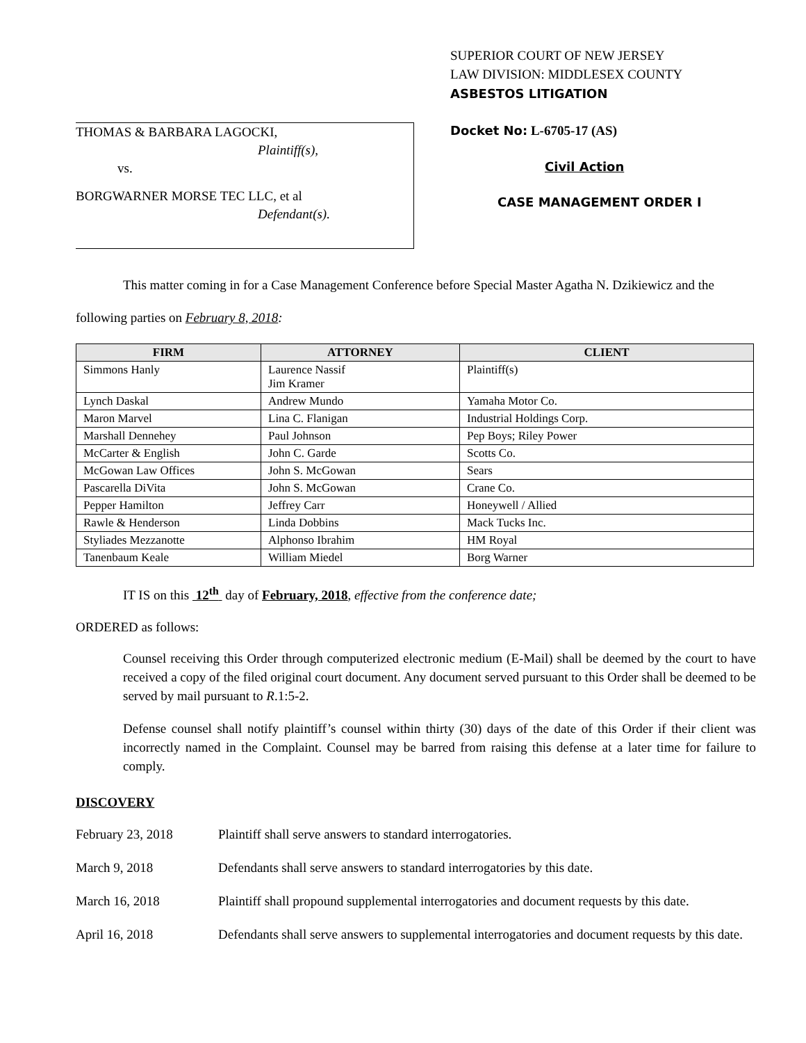THOMAS & BARBARA LAGOCKI,
Plaintiff(s),
vs.
BORGWARNER MORSE TEC LLC, et al
Defendant(s).
SUPERIOR COURT OF NEW JERSEY
LAW DIVISION: MIDDLESEX COUNTY
ASBESTOS LITIGATION
Docket No: L-6705-17 (AS)
Civil Action
CASE MANAGEMENT ORDER I
This matter coming in for a Case Management Conference before Special Master Agatha N. Dzikiewicz and the following parties on February 8, 2018:
| FIRM | ATTORNEY | CLIENT |
| --- | --- | --- |
| Simmons Hanly | Laurence Nassif Jim Kramer | Plaintiff(s) |
| Lynch Daskal | Andrew Mundo | Yamaha Motor Co. |
| Maron Marvel | Lina C. Flanigan | Industrial Holdings Corp. |
| Marshall Dennehey | Paul Johnson | Pep Boys; Riley Power |
| McCarter & English | John C. Garde | Scotts Co. |
| McGowan Law Offices | John S. McGowan | Sears |
| Pascarella DiVita | John S. McGowan | Crane Co. |
| Pepper Hamilton | Jeffrey Carr | Honeywell / Allied |
| Rawle & Henderson | Linda Dobbins | Mack Tucks Inc. |
| Styliades Mezzanotte | Alphonso Ibrahim | HM Royal |
| Tanenbaum Keale | William Miedel | Borg Warner |
IT IS on this 12<sup>th</sup> day of February, 2018, effective from the conference date;
ORDERED as follows:
Counsel receiving this Order through computerized electronic medium (E-Mail) shall be deemed by the court to have received a copy of the filed original court document. Any document served pursuant to this Order shall be deemed to be served by mail pursuant to R.1:5-2.
Defense counsel shall notify plaintiff’s counsel within thirty (30) days of the date of this Order if their client was incorrectly named in the Complaint. Counsel may be barred from raising this defense at a later time for failure to comply.
DISCOVERY
February 23, 2018 Plaintiff shall serve answers to standard interrogatories.
March 9, 2018 Defendants shall serve answers to standard interrogatories by this date.
March 16, 2018 Plaintiff shall propound supplemental interrogatories and document requests by this date.
April 16, 2018 Defendants shall serve answers to supplemental interrogatories and document requests by this date.